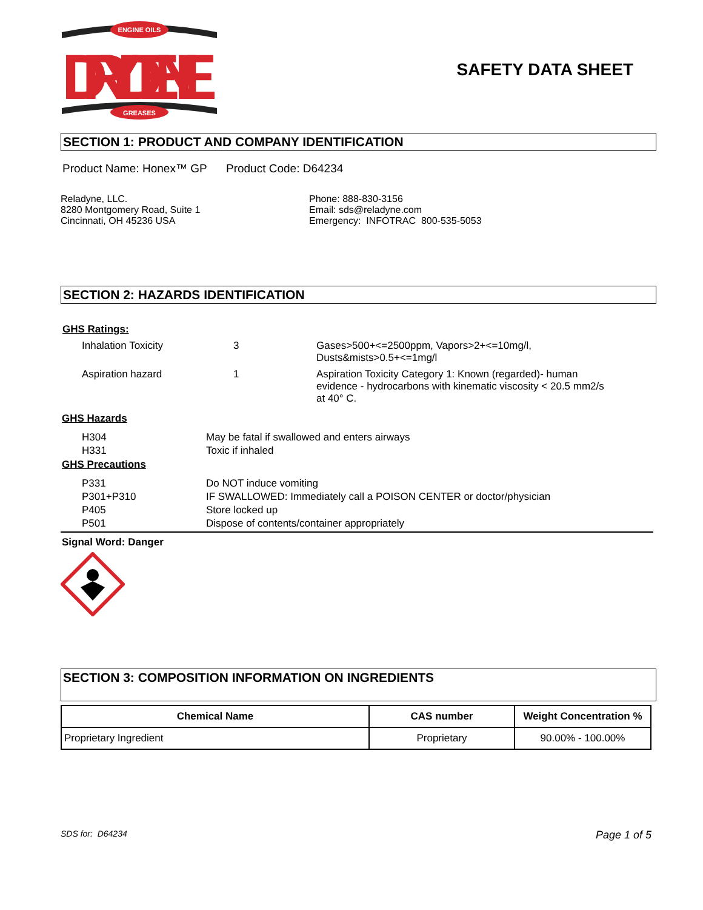ENGINE OILS
DRYDENE
GREASES
SAFETY DATA SHEET
SECTION 1: PRODUCT AND COMPANY IDENTIFICATION
Product Name: Honex™ GP Product Code: D64234
Reladyne, LLC.
8280 Montgomery Road, Suite 1
Cincinnati, OH 45236 USA
Phone: 888-830-3156
Email: sds@reladyne.com
Emergency: INFOTRAC 800-535-5053
SECTION 2: HAZARDS IDENTIFICATION
GHS Ratings:
| Inhalation Toxicity | 3 | Gases>500+<=2500ppm, Vapors>2+<=10mg/l, Dusts&mists>0.5+<=1mg/l |
| Aspiration hazard | 1 | Aspiration Toxicity Category 1: Known (regarded)- human evidence - hydrocarbons with kinematic viscosity < 20.5 mm2/s at 40° C. |
GHS Hazards
| H304 | May be fatal if swallowed and enters airways |
| H331 | Toxic if inhaled |
GHS Precautions
| P331 | Do NOT induce vomiting |
| P301+P310 | IF SWALLOWED: Immediately call a POISON CENTER or doctor/physician |
| P405 | Store locked up |
| P501 | Dispose of contents/container appropriately |
Signal Word: Danger
SECTION 3: COMPOSITION INFORMATION ON INGREDIENTS
| Chemical Name | CAS number | Weight Concentration % |
| --- | --- | --- |
| Proprietary Ingredient | Proprietary | 90.00% - 100.00% |
SDS for: D64234 Page 1 of 5